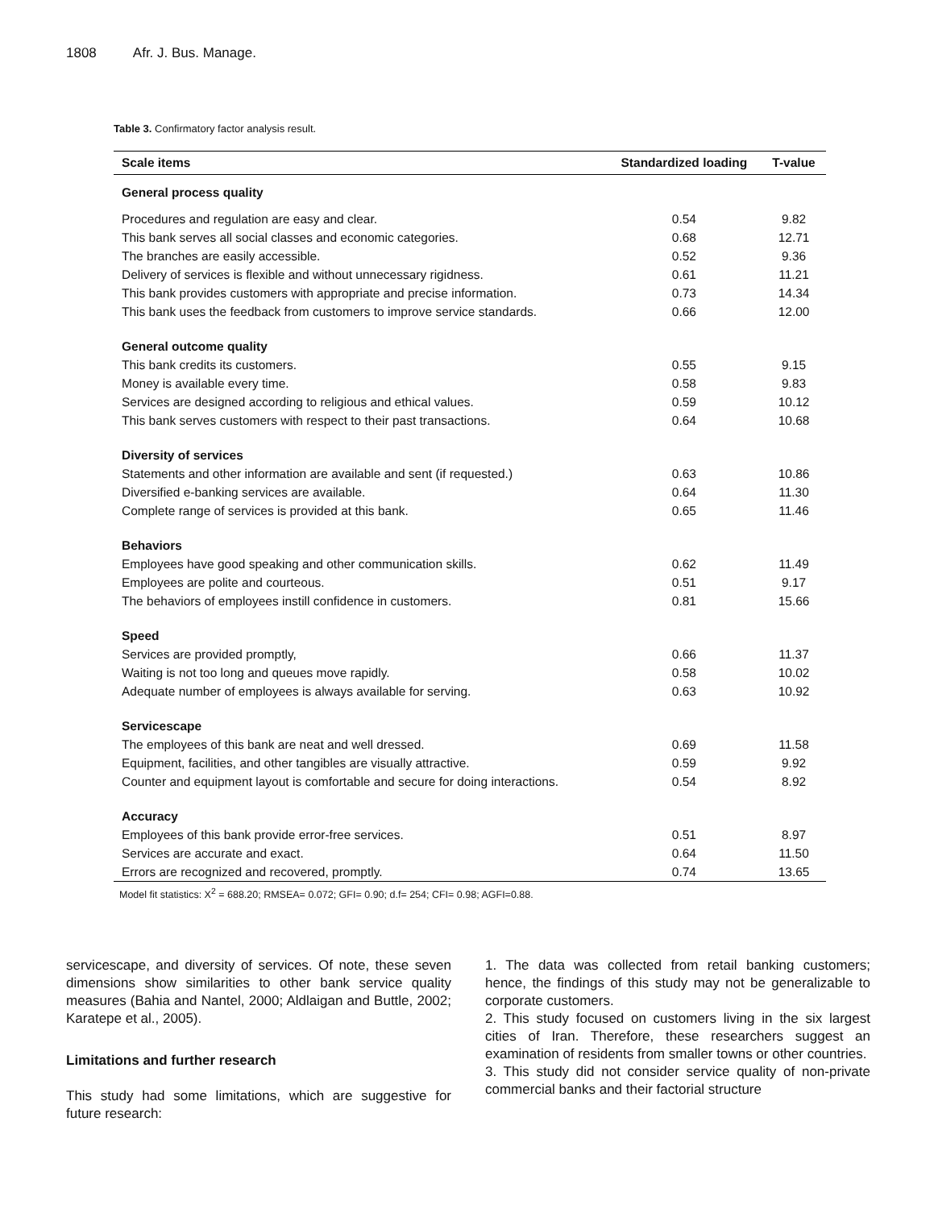1808 Afr. J. Bus. Manage.
Table 3. Confirmatory factor analysis result.
| Scale items | Standardized loading | T-value |
| --- | --- | --- |
| General process quality | | |
| Procedures and regulation are easy and clear. | 0.54 | 9.82 |
| This bank serves all social classes and economic categories. | 0.68 | 12.71 |
| The branches are easily accessible. | 0.52 | 9.36 |
| Delivery of services is flexible and without unnecessary rigidness. | 0.61 | 11.21 |
| This bank provides customers with appropriate and precise information. | 0.73 | 14.34 |
| This bank uses the feedback from customers to improve service standards. | 0.66 | 12.00 |
| General outcome quality | | |
| This bank credits its customers. | 0.55 | 9.15 |
| Money is available every time. | 0.58 | 9.83 |
| Services are designed according to religious and ethical values. | 0.59 | 10.12 |
| This bank serves customers with respect to their past transactions. | 0.64 | 10.68 |
| Diversity of services | | |
| Statements and other information are available and sent (if requested.) | 0.63 | 10.86 |
| Diversified e-banking services are available. | 0.64 | 11.30 |
| Complete range of services is provided at this bank. | 0.65 | 11.46 |
| Behaviors | | |
| Employees have good speaking and other communication skills. | 0.62 | 11.49 |
| Employees are polite and courteous. | 0.51 | 9.17 |
| The behaviors of employees instill confidence in customers. | 0.81 | 15.66 |
| Speed | | |
| Services are provided promptly, | 0.66 | 11.37 |
| Waiting is not too long and queues move rapidly. | 0.58 | 10.02 |
| Adequate number of employees is always available for serving. | 0.63 | 10.92 |
| Servicescape | | |
| The employees of this bank are neat and well dressed. | 0.69 | 11.58 |
| Equipment, facilities, and other tangibles are visually attractive. | 0.59 | 9.92 |
| Counter and equipment layout is comfortable and secure for doing interactions. | 0.54 | 8.92 |
| Accuracy | | |
| Employees of this bank provide error-free services. | 0.51 | 8.97 |
| Services are accurate and exact. | 0.64 | 11.50 |
| Errors are recognized and recovered, promptly. | 0.74 | 13.65 |
Model fit statistics: X<sup>2</sup> = 688.20; RMSEA= 0.072; GFI= 0.90; d.f= 254; CFI= 0.98; AGFI=0.88.
servicescape, and diversity of services. Of note, these seven dimensions show similarities to other bank service quality measures (Bahia and Nantel, 2000; Aldlaigan and Buttle, 2002; Karatepe et al., 2005).
Limitations and further research
This study had some limitations, which are suggestive for future research:
1. The data was collected from retail banking customers; hence, the findings of this study may not be generalizable to corporate customers.
2. This study focused on customers living in the six largest cities of Iran. Therefore, these researchers suggest an examination of residents from smaller towns or other countries.
3. This study did not consider service quality of non-private commercial banks and their factorial structure